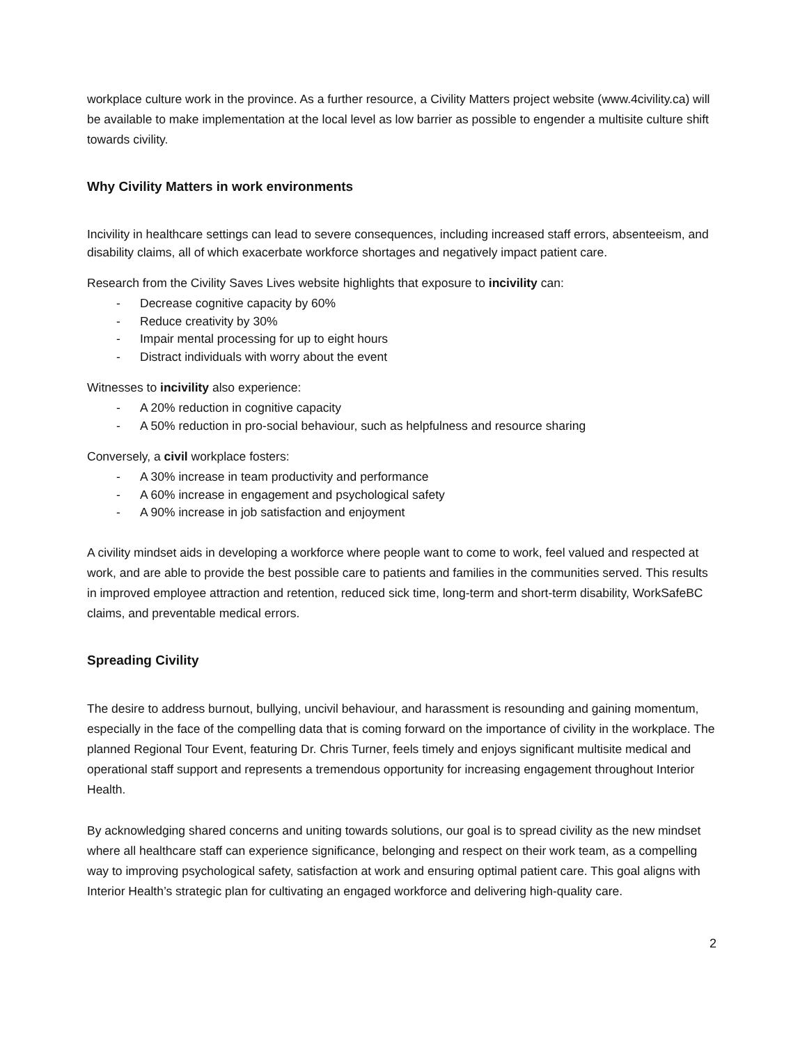workplace culture work in the province. As a further resource, a Civility Matters project website (www.4civility.ca) will be available to make implementation at the local level as low barrier as possible to engender a multisite culture shift towards civility.
Why Civility Matters in work environments
Incivility in healthcare settings can lead to severe consequences, including increased staff errors, absenteeism, and disability claims, all of which exacerbate workforce shortages and negatively impact patient care.
Research from the Civility Saves Lives website highlights that exposure to incivility can:
- Decrease cognitive capacity by 60%
- Reduce creativity by 30%
- Impair mental processing for up to eight hours
- Distract individuals with worry about the event
Witnesses to incivility also experience:
- A 20% reduction in cognitive capacity
- A 50% reduction in pro-social behaviour, such as helpfulness and resource sharing
Conversely, a civil workplace fosters:
- A 30% increase in team productivity and performance
- A 60% increase in engagement and psychological safety
- A 90% increase in job satisfaction and enjoyment
A civility mindset aids in developing a workforce where people want to come to work, feel valued and respected at work, and are able to provide the best possible care to patients and families in the communities served. This results in improved employee attraction and retention, reduced sick time, long-term and short-term disability, WorkSafeBC claims, and preventable medical errors.
Spreading Civility
The desire to address burnout, bullying, uncivil behaviour, and harassment is resounding and gaining momentum, especially in the face of the compelling data that is coming forward on the importance of civility in the workplace. The planned Regional Tour Event, featuring Dr. Chris Turner, feels timely and enjoys significant multisite medical and operational staff support and represents a tremendous opportunity for increasing engagement throughout Interior Health.
By acknowledging shared concerns and uniting towards solutions, our goal is to spread civility as the new mindset where all healthcare staff can experience significance, belonging and respect on their work team, as a compelling way to improving psychological safety, satisfaction at work and ensuring optimal patient care. This goal aligns with Interior Health’s strategic plan for cultivating an engaged workforce and delivering high-quality care.
2